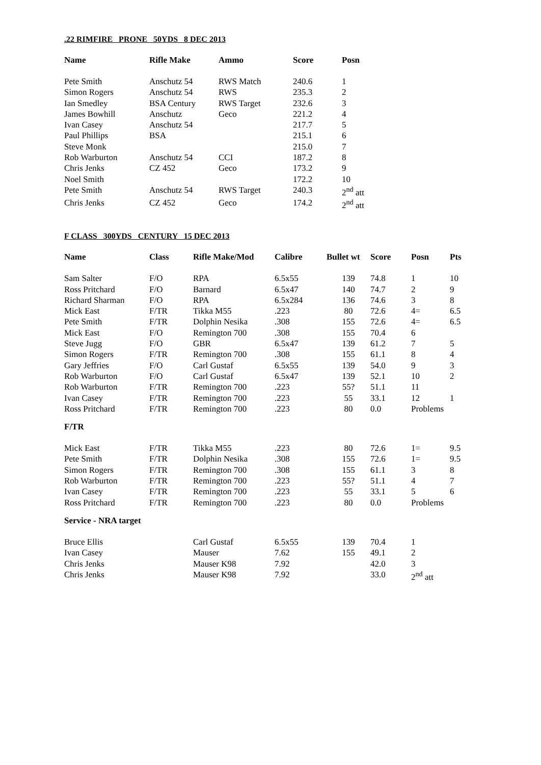.22 RIMFIRE PRONE 50YDS 8 DEC 2013
| Name | Rifle Make | Ammo | Score | Posn |
| --- | --- | --- | --- | --- |
| Pete Smith | Anschutz 54 | RWS Match | 240.6 | 1 |
| Simon Rogers | Anschutz 54 | RWS | 235.3 | 2 |
| Ian Smedley | BSA Century | RWS Target | 232.6 | 3 |
| James Bowhill | Anschutz | Geco | 221.2 | 4 |
| Ivan Casey | Anschutz 54 | | 217.7 | 5 |
| Paul Phillips | BSA | | 215.1 | 6 |
| Steve Monk | | | 215.0 | 7 |
| Rob Warburton | Anschutz 54 | CCI | 187.2 | 8 |
| Chris Jenks | CZ 452 | Geco | 173.2 | 9 |
| Noel Smith | | | 172.2 | 10 |
| Pete Smith | Anschutz 54 | RWS Target | 240.3 | 2<sup>nd</sup> att |
| Chris Jenks | CZ 452 | Geco | 174.2 | 2<sup>nd</sup> att |
F CLASS 300YDS CENTURY 15 DEC 2013
| Name | Class | Rifle Make/Mod | Calibre | Bullet wt | Score | Posn | Pts |
| --- | --- | --- | --- | --- | --- | --- | --- |
| Sam Salter | F/O | RPA | 6.5x55 | 139 | 74.8 | 1 | 10 |
| Ross Pritchard | F/O | Barnard | 6.5x47 | 140 | 74.7 | 2 | 9 |
| Richard Sharman | F/O | RPA | 6.5x284 | 136 | 74.6 | 3 | 8 |
| Mick East | F/TR | Tikka M55 | .223 | 80 | 72.6 | 4= | 6.5 |
| Pete Smith | F/TR | Dolphin Nesika | .308 | 155 | 72.6 | 4= | 6.5 |
| Mick East | F/O | Remington 700 | .308 | 155 | 70.4 | 6 | |
| Steve Jugg | F/O | GBR | 6.5x47 | 139 | 61.2 | 7 | 5 |
| Simon Rogers | F/TR | Remington 700 | .308 | 155 | 61.1 | 8 | 4 |
| Gary Jeffries | F/O | Carl Gustaf | 6.5x55 | 139 | 54.0 | 9 | 3 |
| Rob Warburton | F/O | Carl Gustaf | 6.5x47 | 139 | 52.1 | 10 | 2 |
| Rob Warburton | F/TR | Remington 700 | .223 | 55? | 51.1 | 11 | |
| Ivan Casey | F/TR | Remington 700 | .223 | 55 | 33.1 | 12 | 1 |
| Ross Pritchard | F/TR | Remington 700 | .223 | 80 | 0.0 | Problems | |
| F/TR | | | | | | | |
| Mick East | F/TR | Tikka M55 | .223 | 80 | 72.6 | 1= | 9.5 |
| Pete Smith | F/TR | Dolphin Nesika | .308 | 155 | 72.6 | 1= | 9.5 |
| Simon Rogers | F/TR | Remington 700 | .308 | 155 | 61.1 | 3 | 8 |
| Rob Warburton | F/TR | Remington 700 | .223 | 55? | 51.1 | 4 | 7 |
| Ivan Casey | F/TR | Remington 700 | .223 | 55 | 33.1 | 5 | 6 |
| Ross Pritchard | F/TR | Remington 700 | .223 | 80 | 0.0 | Problems | |
| Service - NRA target | | | | | | | |
| Bruce Ellis | | Carl Gustaf | 6.5x55 | 139 | 70.4 | 1 | |
| Ivan Casey | | Mauser | 7.62 | 155 | 49.1 | 2 | |
| Chris Jenks | | Mauser K98 | 7.92 | | 42.0 | 3 | |
| Chris Jenks | | Mauser K98 | 7.92 | | 33.0 | 2<sup>nd</sup> att | |